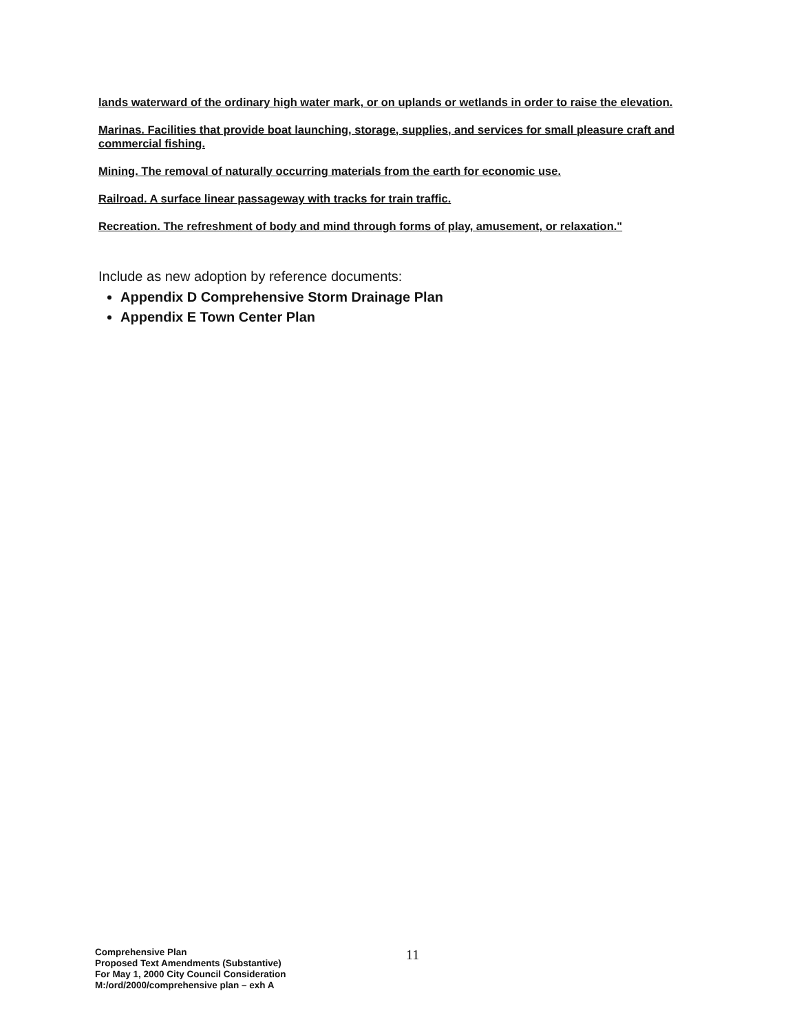lands waterward of the ordinary high water mark, or on uplands or wetlands in order to raise the elevation.
Marinas. Facilities that provide boat launching, storage, supplies, and services for small pleasure craft and commercial fishing.
Mining. The removal of naturally occurring materials from the earth for economic use.
Railroad. A surface linear passageway with tracks for train traffic.
Recreation. The refreshment of body and mind through forms of play, amusement, or relaxation."
Include as new adoption by reference documents:
Appendix D Comprehensive Storm Drainage Plan
Appendix E Town Center Plan
Comprehensive Plan
Proposed Text Amendments (Substantive)
For May 1, 2000 City Council Consideration
M:/ord/2000/comprehensive plan – exh A
11